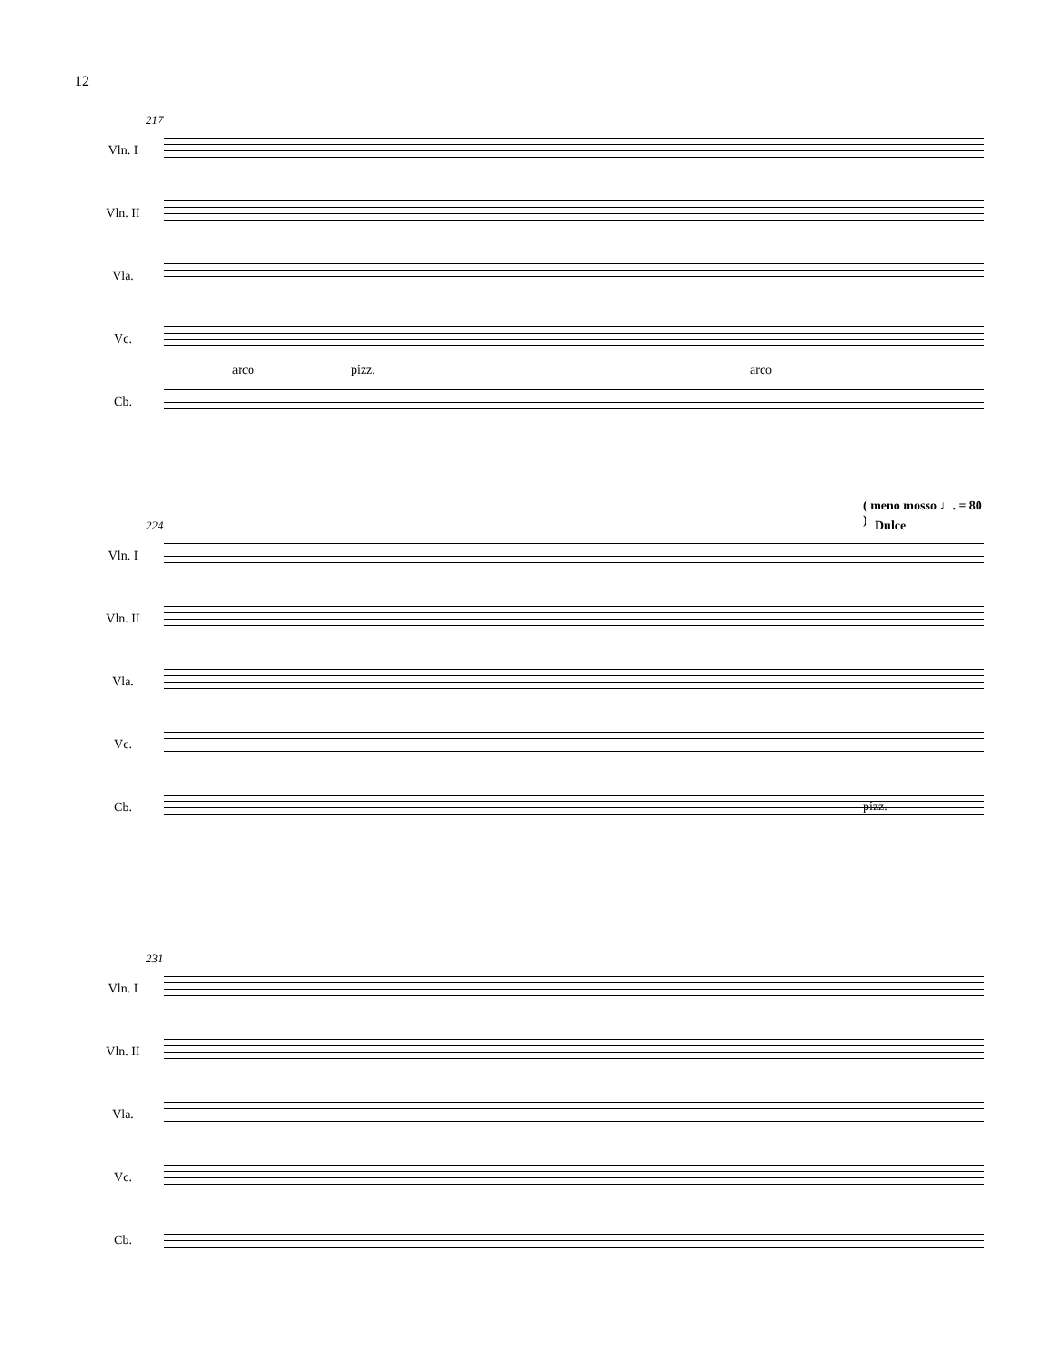12
217
Vln. I
Vln. II
Vla.
Vc.
Cb.
arco pizz. arco
224
( meno mosso ♩. = 80 )
Dulce
Vln. I
Vln. II
Vla.
Vc.
Cb.
pizz.
231
Vln. I
Vln. II
Vla.
Vc.
Cb.